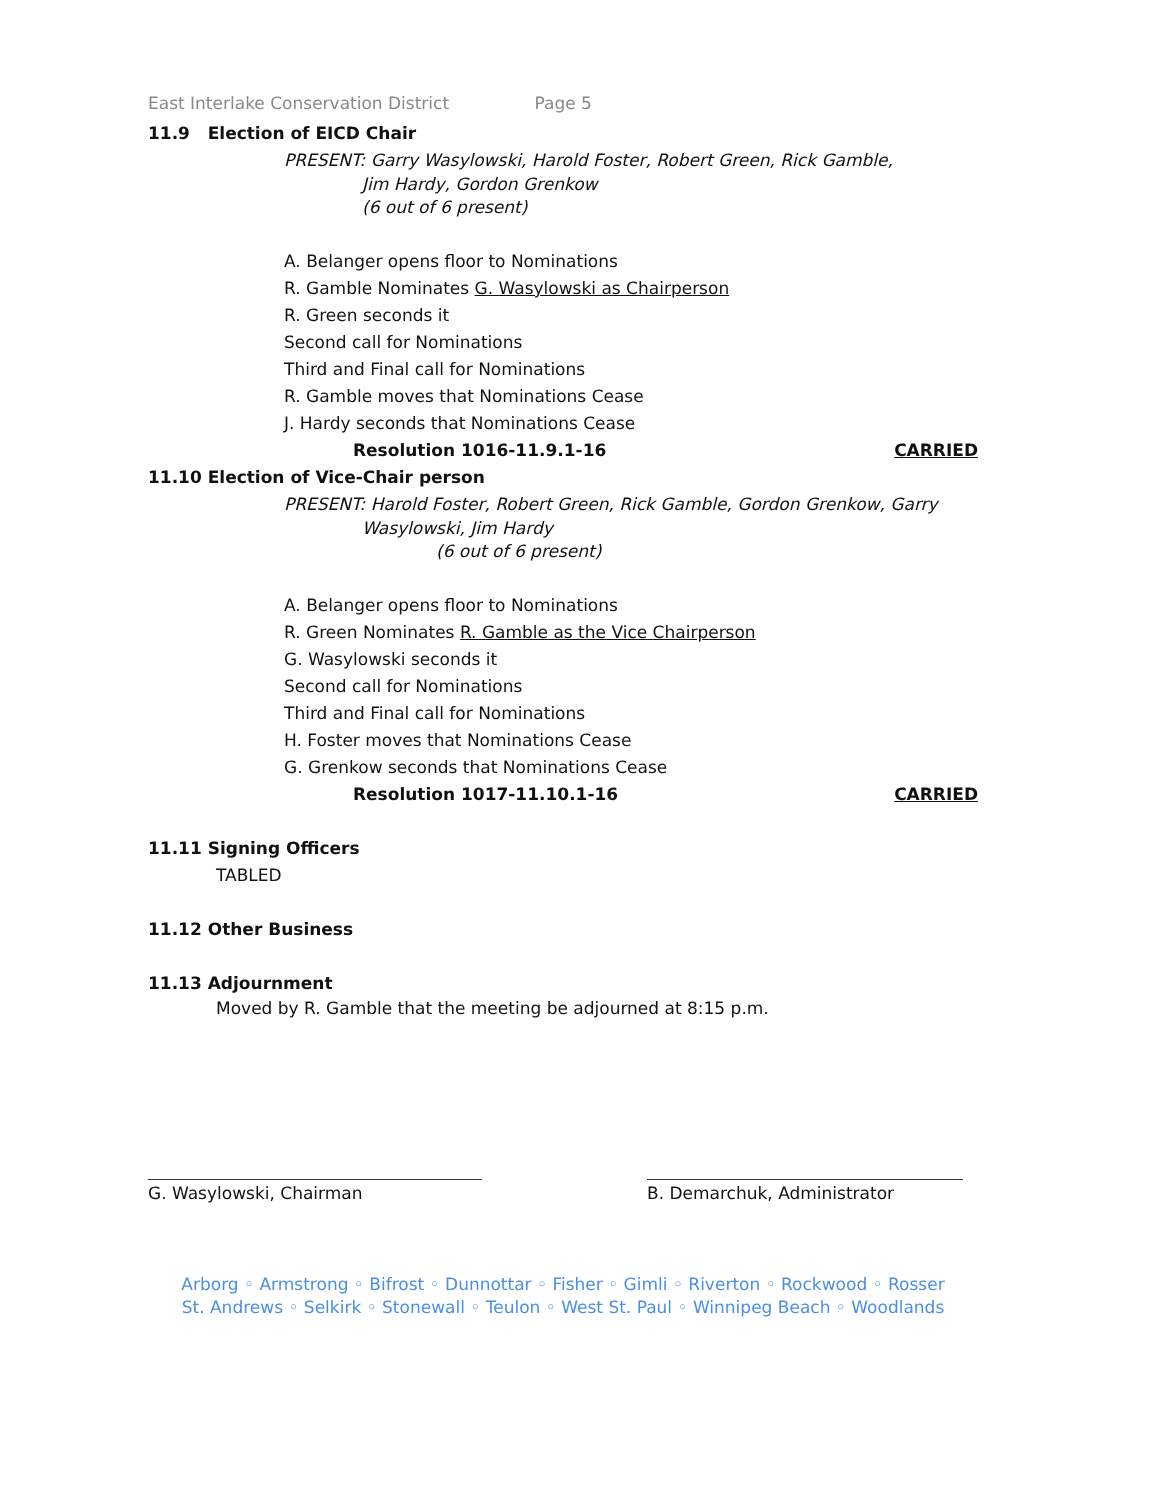East Interlake Conservation District Page 5
11.9 Election of EICD Chair
PRESENT: Garry Wasylowski, Harold Foster, Robert Green, Rick Gamble,
Jim Hardy, Gordon Grenkow
(6 out of 6 present)
A. Belanger opens floor to Nominations
R. Gamble Nominates G. Wasylowski as Chairperson
R. Green seconds it
Second call for Nominations
Third and Final call for Nominations
R. Gamble moves that Nominations Cease
J. Hardy seconds that Nominations Cease
Resolution 1016-11.9.1-16 CARRIED
11.10 Election of Vice-Chair person
PRESENT: Harold Foster, Robert Green, Rick Gamble, Gordon Grenkow, Garry
Wasylowski, Jim Hardy
(6 out of 6 present)
A. Belanger opens floor to Nominations
R. Green Nominates R. Gamble as the Vice Chairperson
G. Wasylowski seconds it
Second call for Nominations
Third and Final call for Nominations
H. Foster moves that Nominations Cease
G. Grenkow seconds that Nominations Cease
Resolution 1017-11.10.1-16 CARRIED
11.11 Signing Officers
TABLED
11.12 Other Business
11.13 Adjournment
Moved by R. Gamble that the meeting be adjourned at 8:15 p.m.
G. Wasylowski, Chairman B. Demarchuk, Administrator
Arborg ◦ Armstrong ◦ Bifrost ◦ Dunnottar ◦ Fisher ◦ Gimli ◦ Riverton ◦ Rockwood ◦ Rosser
St. Andrews ◦ Selkirk ◦ Stonewall ◦ Teulon ◦ West St. Paul ◦ Winnipeg Beach ◦ Woodlands